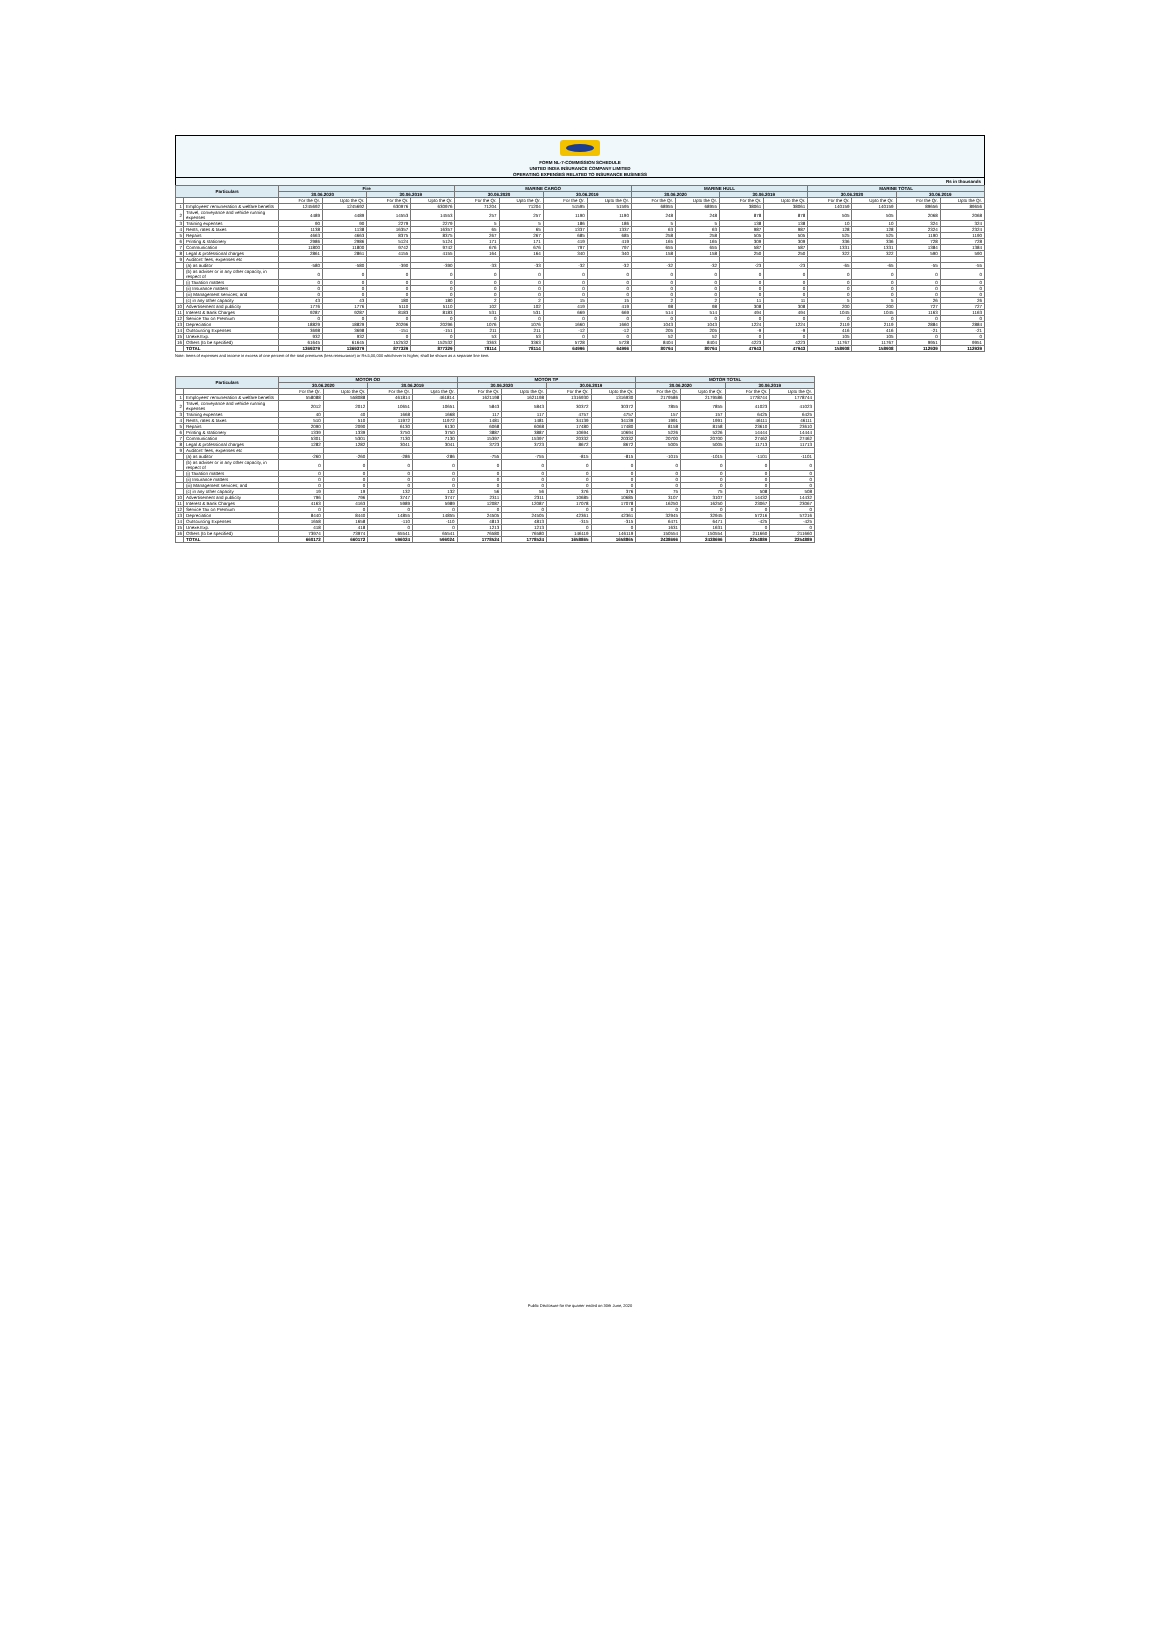FORM NL-7-COMMISSION SCHEDULE
UNITED INDIA INSURANCE COMPANY LIMITED
OPERATING EXPENSES RELATED TO INSURANCE BUSINESS
Rs in thousands
| Particulars | | Fire | | | | MARINE CARGO | | | | MARINE HULL | | | | MARINE TOTAL | | | |
| --- | --- | --- | --- | --- | --- | --- | --- | --- | --- | --- | --- | --- | --- | --- | --- | --- | --- |
| | | 30.06.2020 | | 30.06.2019 | | 30.06.2020 | | 30.06.2019 | | 30.06.2020 | | 30.06.2019 | | 30.06.2020 | | 30.06.2019 | |
| | | For the Qr. | Upto the Qr. | For the Qr. | Upto the Qr. | For the Qr. | Upto the Qr. | For the Qr. | Upto the Qr. | For the Qr. | Upto the Qr. | For the Qr. | Upto the Qr. | For the Qr. | Upto the Qr. | For the Qr. | Upto the Qr. |
| 1 | Employees' remuneration & welfare benefits | 1245692 | 1245692 | 630976 | 630976 | 71204 | 71204 | 51595 | 51595 | 68955 | 68955 | 38061 | 38061 | 140159 | 140159 | 89656 | 89656 |
| 2 | Travel, conveyance and vehicle running expenses | 4489 | 4489 | 14553 | 14553 | 257 | 257 | 1190 | 1190 | 248 | 248 | 878 | 878 | 505 | 505 | 2068 | 2068 |
| 3 | Training expenses | 90 | 90 | 2279 | 2279 | 5 | 5 | 186 | 186 | 5 | 5 | 138 | 138 | 10 | 10 | 324 | 324 |
| 4 | Rents, rates & taxes | 1138 | 1138 | 16357 | 16357 | 65 | 65 | 1337 | 1337 | 63 | 63 | 987 | 987 | 128 | 128 | 2324 | 2324 |
| 5 | Repairs | 4663 | 4663 | 8375 | 8375 | 267 | 267 | 685 | 685 | 258 | 258 | 505 | 505 | 525 | 525 | 1190 | 1190 |
| 6 | Printing & stationery | 2986 | 2986 | 5124 | 5124 | 171 | 171 | 419 | 419 | 165 | 165 | 309 | 309 | 336 | 336 | 728 | 728 |
| 7 | Communication | 11800 | 11800 | 9742 | 9742 | 676 | 676 | 797 | 797 | 655 | 655 | 587 | 587 | 1331 | 1331 | 1384 | 1384 |
| 8 | Legal & professional charges | 2861 | 2861 | 4155 | 4155 | 164 | 164 | 340 | 340 | 158 | 158 | 250 | 250 | 322 | 322 | 590 | 590 |
| 9 | Auditors' fees, expenses etc | | | | | | | | | | | | | | | | |
| | (a) as auditor | -580 | -580 | -390 | -390 | -33 | -33 | -32 | -32 | -32 | -32 | -23 | -23 | -65 | -65 | -55 | -55 |
| | (b) as adviser or in any other capacity, in respect of | 0 | 0 | 0 | 0 | 0 | 0 | 0 | 0 | 0 | 0 | 0 | 0 | 0 | 0 | 0 | 0 |
| | (i) Taxation matters | 0 | 0 | 0 | 0 | 0 | 0 | 0 | 0 | 0 | 0 | 0 | 0 | 0 | 0 | 0 | 0 |
| | (ii) Insurance matters | 0 | 0 | 0 | 0 | 0 | 0 | 0 | 0 | 0 | 0 | 0 | 0 | 0 | 0 | 0 | 0 |
| | (iii) Management services; and | 0 | 0 | 0 | 0 | 0 | 0 | 0 | 0 | 0 | 0 | 0 | 0 | 0 | 0 | 0 | 0 |
| | (c) in any other capacity | 43 | 43 | 180 | 180 | 2 | 2 | 15 | 15 | 2 | 2 | 11 | 11 | 5 | 5 | 26 | 26 |
| 10 | Advertisement and publicity | 1776 | 1776 | 5110 | 5110 | 102 | 102 | 419 | 419 | 98 | 98 | 308 | 308 | 200 | 200 | 727 | 727 |
| 11 | Interest & Bank Charges | 9287 | 9287 | 8183 | 8183 | 531 | 531 | 669 | 669 | 514 | 514 | 494 | 494 | 1045 | 1045 | 1163 | 1163 |
| 12 | Service Tax on Premium | 0 | 0 | 0 | 0 | 0 | 0 | 0 | 0 | 0 | 0 | 0 | 0 | 0 | 0 | 0 | 0 |
| 13 | Depreciation | 18829 | 18829 | 20296 | 20296 | 1076 | 1076 | 1660 | 1660 | 1043 | 1043 | 1224 | 1224 | 2119 | 2119 | 2884 | 2884 |
| 14 | Outsourcing Expenses | 3698 | 3698 | -151 | -151 | 211 | 211 | -12 | -12 | 205 | 205 | -9 | -9 | 416 | 416 | -21 | -21 |
| 15 | Unexe.Exp. | 932 | 932 | 0 | 0 | 53 | 53 | 0 | 0 | 52 | 52 | 0 | 0 | 105 | 105 | 0 | 0 |
| 16 | Others (to be specified) | 61645 | 61645 | 152532 | 152532 | 3363 | 3363 | 5728 | 5728 | 8404 | 8404 | 4223 | 4223 | 11767 | 11767 | 9951 | 9951 |
| | TOTAL | 1369379 | 1369379 | 877329 | 877329 | 78114 | 78114 | 64996 | 64996 | 80794 | 80794 | 47943 | 47943 | 158908 | 158908 | 112939 | 112939 |
Note: Items of expenses and income in excess of one percent of the total premiums (less reinsurance) or Rs.5,00,000 whichever is higher, shall be shown as a separate line item.
| Particulars | | MOTOR OD | | | | MOTOR TP | | | | MOTOR TOTAL | | | |
| --- | --- | --- | --- | --- | --- | --- | --- | --- | --- | --- | --- | --- | --- |
| | | 30.06.2020 | | 30.06.2019 | | 30.06.2020 | | 30.06.2019 | | 30.06.2020 | | 30.06.2019 | |
| | | For the Qr. | Upto the Qr. | For the Qr. | Upto the Qr. | For the Qr. | Upto the Qr. | For the Qr. | Upto the Qr. | For the Qr. | Upto the Qr. | For the Qr. | Upto the Qr. |
| 1 | Employees' remuneration & welfare benefits | 558088 | 558088 | 461814 | 461814 | 1621198 | 1621198 | 1316930 | 1316930 | 2179586 | 2179586 | 1778744 | 1778744 |
| 2 | Travel, conveyance and vehicle running expenses | 2012 | 2012 | 10651 | 10651 | 5843 | 5843 | 30372 | 30372 | 7855 | 7855 | 41023 | 41023 |
| 3 | Training expenses | 40 | 40 | 1668 | 1668 | 117 | 117 | 4757 | 4757 | 157 | 157 | 6425 | 6425 |
| 4 | Rents, rates & taxes | 510 | 510 | 11972 | 11972 | 1481 | 1481 | 34139 | 34139 | 1991 | 1991 | 46111 | 46111 |
| 5 | Repairs | 2090 | 2090 | 6130 | 6130 | 6068 | 6068 | 17480 | 17480 | 8158 | 8158 | 23610 | 23610 |
| 6 | Printing & stationery | 1339 | 1339 | 3750 | 3750 | 3887 | 3887 | 10694 | 10694 | 5226 | 5226 | 14444 | 14444 |
| 7 | Communication | 5301 | 5301 | 7130 | 7130 | 15397 | 15397 | 20332 | 20332 | 20700 | 20700 | 27462 | 27462 |
| 8 | Legal & professional charges | 1282 | 1282 | 3041 | 3041 | 3723 | 3723 | 8672 | 8672 | 5005 | 5005 | 11713 | 11713 |
| 9 | Auditors' fees, expenses etc | | | | | | | | | | | | |
| | (a) as auditor | -260 | -260 | -286 | -286 | -755 | -755 | -815 | -815 | -1015 | -1015 | -1101 | -1101 |
| | (b) as adviser or in any other capacity, in respect of | 0 | 0 | 0 | 0 | 0 | 0 | 0 | 0 | 0 | 0 | 0 | 0 |
| | (i) Taxation matters | 0 | 0 | 0 | 0 | 0 | 0 | 0 | 0 | 0 | 0 | 0 | 0 |
| | (ii) Insurance matters | 0 | 0 | 0 | 0 | 0 | 0 | 0 | 0 | 0 | 0 | 0 | 0 |
| | (iii) Management services; and | 0 | 0 | 0 | 0 | 0 | 0 | 0 | 0 | 0 | 0 | 0 | 0 |
| | (c) in any other capacity | 19 | 19 | 132 | 132 | 56 | 56 | 376 | 376 | 75 | 75 | 508 | 508 |
| 10 | Advertisement and publicity | 796 | 796 | 3747 | 3747 | 2311 | 2311 | 10685 | 10685 | 3107 | 3107 | 14432 | 14432 |
| 11 | Interest & Bank Charges | 4163 | 4163 | 5989 | 5989 | 12087 | 12087 | 17078 | 17078 | 16250 | 16250 | 23067 | 23067 |
| 12 | Service Tax on Premium | 0 | 0 | 0 | 0 | 0 | 0 | 0 | 0 | 0 | 0 | 0 | 0 |
| 13 | Depreciation | 8440 | 8440 | 14855 | 14855 | 24505 | 24505 | 42361 | 42361 | 32945 | 32945 | 57216 | 57216 |
| 14 | Outsourcing Expenses | 1658 | 1658 | -110 | -110 | 4813 | 4813 | -315 | -315 | 6471 | 6471 | -425 | -425 |
| 15 | Unexe.Exp. | 418 | 418 | 0 | 0 | 1213 | 1213 | 0 | 0 | 1631 | 1631 | 0 | 0 |
| 16 | Others (to be specified) | 73974 | 73974 | 65541 | 65541 | 76580 | 76580 | 146119 | 146119 | 150554 | 150554 | 211660 | 211660 |
| | TOTAL | 660172 | 660172 | 596024 | 596024 | 1778524 | 1778524 | 1658865 | 1658865 | 2438696 | 2438696 | 2254889 | 2254889 |
Public Disclosure for the quarter ended on 30th June, 2020